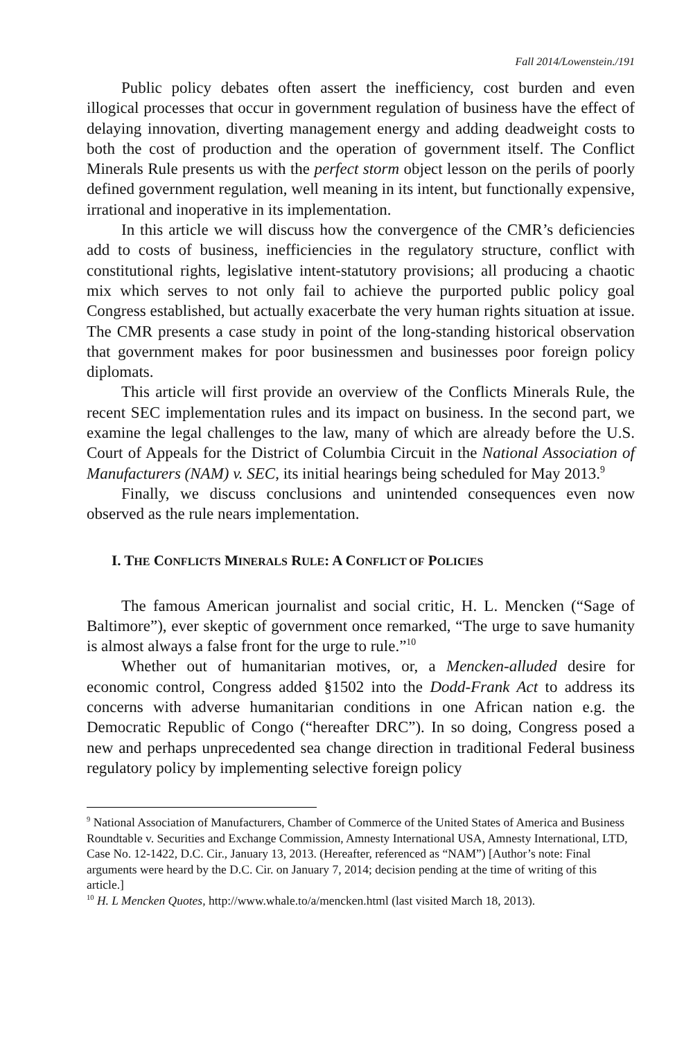Fall 2014/Lowenstein./191
Public policy debates often assert the inefficiency, cost burden and even illogical processes that occur in government regulation of business have the effect of delaying innovation, diverting management energy and adding deadweight costs to both the cost of production and the operation of government itself. The Conflict Minerals Rule presents us with the perfect storm object lesson on the perils of poorly defined government regulation, well meaning in its intent, but functionally expensive, irrational and inoperative in its implementation.
In this article we will discuss how the convergence of the CMR’s deficiencies add to costs of business, inefficiencies in the regulatory structure, conflict with constitutional rights, legislative intent-statutory provisions; all producing a chaotic mix which serves to not only fail to achieve the purported public policy goal Congress established, but actually exacerbate the very human rights situation at issue. The CMR presents a case study in point of the long-standing historical observation that government makes for poor businessmen and businesses poor foreign policy diplomats.
This article will first provide an overview of the Conflicts Minerals Rule, the recent SEC implementation rules and its impact on business. In the second part, we examine the legal challenges to the law, many of which are already before the U.S. Court of Appeals for the District of Columbia Circuit in the National Association of Manufacturers (NAM) v. SEC, its initial hearings being scheduled for May 2013.<sup>9</sup>
Finally, we discuss conclusions and unintended consequences even now observed as the rule nears implementation.
I. THE CONFLICTS MINERALS RULE: A CONFLICT OF POLICIES
The famous American journalist and social critic, H. L. Mencken (“Sage of Baltimore”), ever skeptic of government once remarked, “The urge to save humanity is almost always a false front for the urge to rule.”<sup>10</sup>
Whether out of humanitarian motives, or, a Mencken-alluded desire for economic control, Congress added §1502 into the Dodd-Frank Act to address its concerns with adverse humanitarian conditions in one African nation e.g. the Democratic Republic of Congo (“hereafter DRC”). In so doing, Congress posed a new and perhaps unprecedented sea change direction in traditional Federal business regulatory policy by implementing selective foreign policy
<sup>9</sup> National Association of Manufacturers, Chamber of Commerce of the United States of America and Business Roundtable v. Securities and Exchange Commission, Amnesty International USA, Amnesty International, LTD, Case No. 12-1422, D.C. Cir., January 13, 2013. (Hereafter, referenced as “NAM”) [Author’s note: Final arguments were heard by the D.C. Cir. on January 7, 2014; decision pending at the time of writing of this article.]
<sup>10</sup> H. L Mencken Quotes, http://www.whale.to/a/mencken.html (last visited March 18, 2013).